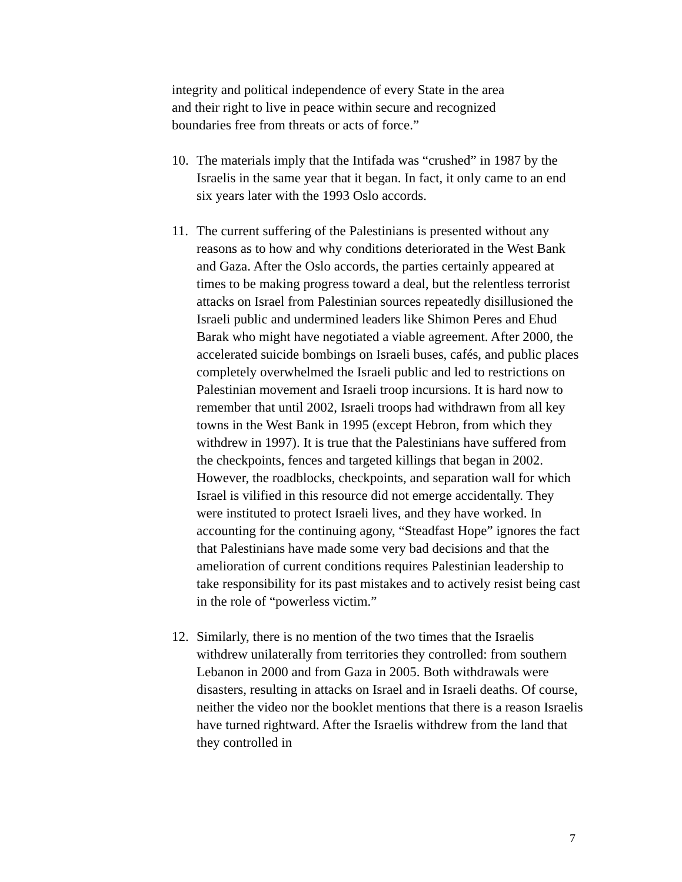integrity and political independence of every State in the area
and their right to live in peace within secure and recognized
boundaries free from threats or acts of force.”
10. The materials imply that the Intifada was “crushed” in 1987 by the Israelis in the same year that it began. In fact, it only came to an end six years later with the 1993 Oslo accords.
11. The current suffering of the Palestinians is presented without any reasons as to how and why conditions deteriorated in the West Bank and Gaza. After the Oslo accords, the parties certainly appeared at times to be making progress toward a deal, but the relentless terrorist attacks on Israel from Palestinian sources repeatedly disillusioned the Israeli public and undermined leaders like Shimon Peres and Ehud Barak who might have negotiated a viable agreement. After 2000, the accelerated suicide bombings on Israeli buses, cafés, and public places completely overwhelmed the Israeli public and led to restrictions on Palestinian movement and Israeli troop incursions. It is hard now to remember that until 2002, Israeli troops had withdrawn from all key towns in the West Bank in 1995 (except Hebron, from which they withdrew in 1997). It is true that the Palestinians have suffered from the checkpoints, fences and targeted killings that began in 2002. However, the roadblocks, checkpoints, and separation wall for which Israel is vilified in this resource did not emerge accidentally. They were instituted to protect Israeli lives, and they have worked. In accounting for the continuing agony, “Steadfast Hope” ignores the fact that Palestinians have made some very bad decisions and that the amelioration of current conditions requires Palestinian leadership to take responsibility for its past mistakes and to actively resist being cast in the role of “powerless victim.”
12. Similarly, there is no mention of the two times that the Israelis withdrew unilaterally from territories they controlled: from southern Lebanon in 2000 and from Gaza in 2005. Both withdrawals were disasters, resulting in attacks on Israel and in Israeli deaths. Of course, neither the video nor the booklet mentions that there is a reason Israelis have turned rightward. After the Israelis withdrew from the land that they controlled in
7